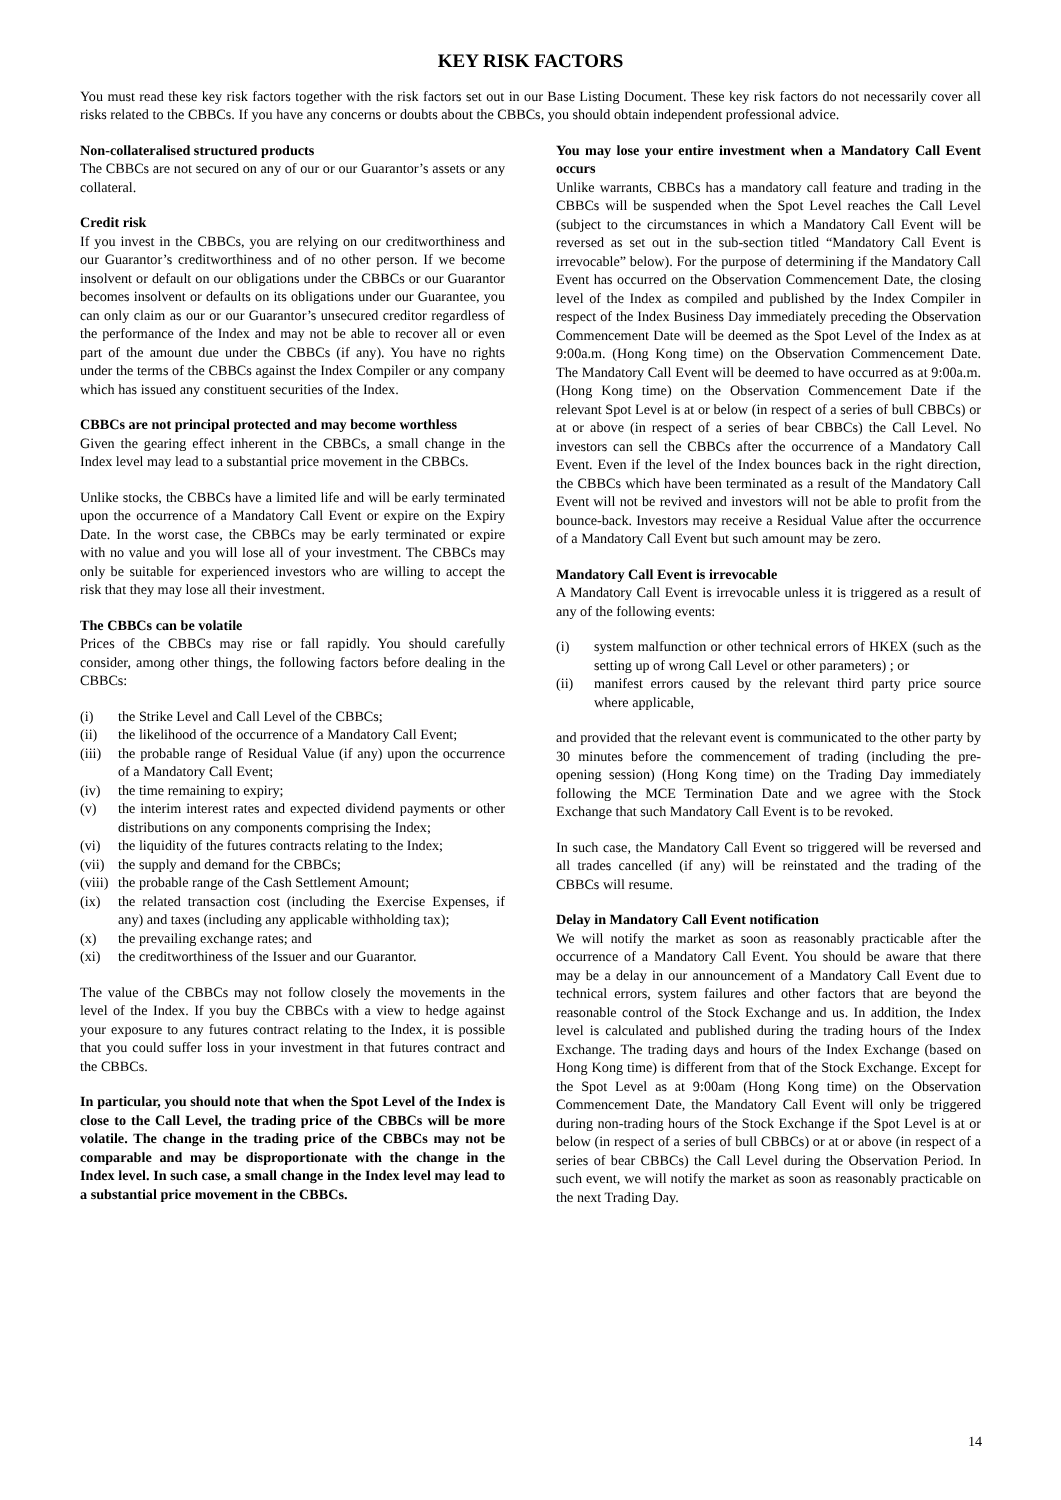KEY RISK FACTORS
You must read these key risk factors together with the risk factors set out in our Base Listing Document. These key risk factors do not necessarily cover all risks related to the CBBCs. If you have any concerns or doubts about the CBBCs, you should obtain independent professional advice.
Non-collateralised structured products
The CBBCs are not secured on any of our or our Guarantor’s assets or any collateral.
Credit risk
If you invest in the CBBCs, you are relying on our creditworthiness and our Guarantor’s creditworthiness and of no other person. If we become insolvent or default on our obligations under the CBBCs or our Guarantor becomes insolvent or defaults on its obligations under our Guarantee, you can only claim as our or our Guarantor’s unsecured creditor regardless of the performance of the Index and may not be able to recover all or even part of the amount due under the CBBCs (if any). You have no rights under the terms of the CBBCs against the Index Compiler or any company which has issued any constituent securities of the Index.
CBBCs are not principal protected and may become worthless
Given the gearing effect inherent in the CBBCs, a small change in the Index level may lead to a substantial price movement in the CBBCs.
Unlike stocks, the CBBCs have a limited life and will be early terminated upon the occurrence of a Mandatory Call Event or expire on the Expiry Date. In the worst case, the CBBCs may be early terminated or expire with no value and you will lose all of your investment. The CBBCs may only be suitable for experienced investors who are willing to accept the risk that they may lose all their investment.
The CBBCs can be volatile
Prices of the CBBCs may rise or fall rapidly. You should carefully consider, among other things, the following factors before dealing in the CBBCs:
(i) the Strike Level and Call Level of the CBBCs;
(ii) the likelihood of the occurrence of a Mandatory Call Event;
(iii) the probable range of Residual Value (if any) upon the occurrence of a Mandatory Call Event;
(iv) the time remaining to expiry;
(v) the interim interest rates and expected dividend payments or other distributions on any components comprising the Index;
(vi) the liquidity of the futures contracts relating to the Index;
(vii) the supply and demand for the CBBCs;
(viii) the probable range of the Cash Settlement Amount;
(ix) the related transaction cost (including the Exercise Expenses, if any) and taxes (including any applicable withholding tax);
(x) the prevailing exchange rates; and
(xi) the creditworthiness of the Issuer and our Guarantor.
The value of the CBBCs may not follow closely the movements in the level of the Index. If you buy the CBBCs with a view to hedge against your exposure to any futures contract relating to the Index, it is possible that you could suffer loss in your investment in that futures contract and the CBBCs.
In particular, you should note that when the Spot Level of the Index is close to the Call Level, the trading price of the CBBCs will be more volatile. The change in the trading price of the CBBCs may not be comparable and may be disproportionate with the change in the Index level. In such case, a small change in the Index level may lead to a substantial price movement in the CBBCs.
You may lose your entire investment when a Mandatory Call Event occurs
Unlike warrants, CBBCs has a mandatory call feature and trading in the CBBCs will be suspended when the Spot Level reaches the Call Level (subject to the circumstances in which a Mandatory Call Event will be reversed as set out in the sub-section titled “Mandatory Call Event is irrevocable” below). For the purpose of determining if the Mandatory Call Event has occurred on the Observation Commencement Date, the closing level of the Index as compiled and published by the Index Compiler in respect of the Index Business Day immediately preceding the Observation Commencement Date will be deemed as the Spot Level of the Index as at 9:00a.m. (Hong Kong time) on the Observation Commencement Date. The Mandatory Call Event will be deemed to have occurred as at 9:00a.m. (Hong Kong time) on the Observation Commencement Date if the relevant Spot Level is at or below (in respect of a series of bull CBBCs) or at or above (in respect of a series of bear CBBCs) the Call Level. No investors can sell the CBBCs after the occurrence of a Mandatory Call Event. Even if the level of the Index bounces back in the right direction, the CBBCs which have been terminated as a result of the Mandatory Call Event will not be revived and investors will not be able to profit from the bounce-back. Investors may receive a Residual Value after the occurrence of a Mandatory Call Event but such amount may be zero.
Mandatory Call Event is irrevocable
A Mandatory Call Event is irrevocable unless it is triggered as a result of any of the following events:
(i) system malfunction or other technical errors of HKEX (such as the setting up of wrong Call Level or other parameters) ; or
(ii) manifest errors caused by the relevant third party price source where applicable,
and provided that the relevant event is communicated to the other party by 30 minutes before the commencement of trading (including the pre-opening session) (Hong Kong time) on the Trading Day immediately following the MCE Termination Date and we agree with the Stock Exchange that such Mandatory Call Event is to be revoked.
In such case, the Mandatory Call Event so triggered will be reversed and all trades cancelled (if any) will be reinstated and the trading of the CBBCs will resume.
Delay in Mandatory Call Event notification
We will notify the market as soon as reasonably practicable after the occurrence of a Mandatory Call Event. You should be aware that there may be a delay in our announcement of a Mandatory Call Event due to technical errors, system failures and other factors that are beyond the reasonable control of the Stock Exchange and us. In addition, the Index level is calculated and published during the trading hours of the Index Exchange. The trading days and hours of the Index Exchange (based on Hong Kong time) is different from that of the Stock Exchange. Except for the Spot Level as at 9:00am (Hong Kong time) on the Observation Commencement Date, the Mandatory Call Event will only be triggered during non-trading hours of the Stock Exchange if the Spot Level is at or below (in respect of a series of bull CBBCs) or at or above (in respect of a series of bear CBBCs) the Call Level during the Observation Period. In such event, we will notify the market as soon as reasonably practicable on the next Trading Day.
14